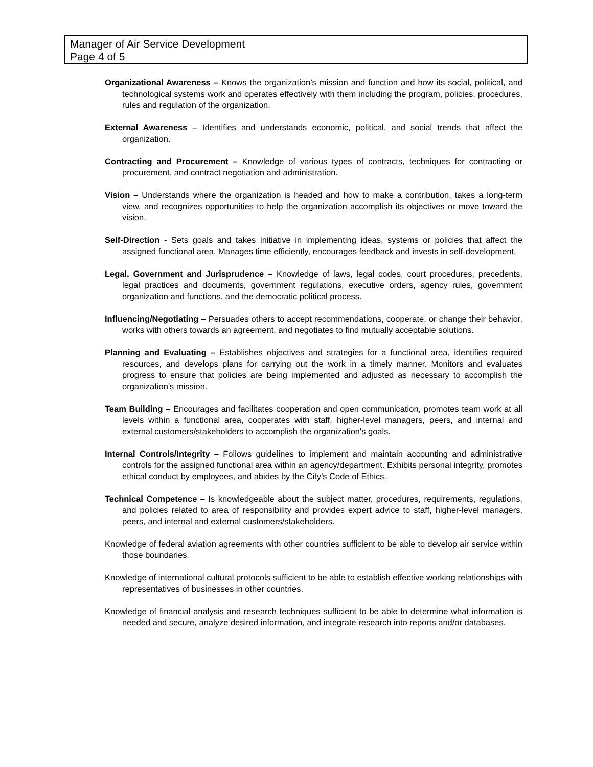Manager of Air Service Development
Page 4 of 5
Organizational Awareness – Knows the organization’s mission and function and how its social, political, and technological systems work and operates effectively with them including the program, policies, procedures, rules and regulation of the organization.
External Awareness – Identifies and understands economic, political, and social trends that affect the organization.
Contracting and Procurement – Knowledge of various types of contracts, techniques for contracting or procurement, and contract negotiation and administration.
Vision – Understands where the organization is headed and how to make a contribution, takes a long-term view, and recognizes opportunities to help the organization accomplish its objectives or move toward the vision.
Self-Direction - Sets goals and takes initiative in implementing ideas, systems or policies that affect the assigned functional area. Manages time efficiently, encourages feedback and invests in self-development.
Legal, Government and Jurisprudence – Knowledge of laws, legal codes, court procedures, precedents, legal practices and documents, government regulations, executive orders, agency rules, government organization and functions, and the democratic political process.
Influencing/Negotiating – Persuades others to accept recommendations, cooperate, or change their behavior, works with others towards an agreement, and negotiates to find mutually acceptable solutions.
Planning and Evaluating – Establishes objectives and strategies for a functional area, identifies required resources, and develops plans for carrying out the work in a timely manner. Monitors and evaluates progress to ensure that policies are being implemented and adjusted as necessary to accomplish the organization's mission.
Team Building – Encourages and facilitates cooperation and open communication, promotes team work at all levels within a functional area, cooperates with staff, higher-level managers, peers, and internal and external customers/stakeholders to accomplish the organization's goals.
Internal Controls/Integrity – Follows guidelines to implement and maintain accounting and administrative controls for the assigned functional area within an agency/department. Exhibits personal integrity, promotes ethical conduct by employees, and abides by the City’s Code of Ethics.
Technical Competence – Is knowledgeable about the subject matter, procedures, requirements, regulations, and policies related to area of responsibility and provides expert advice to staff, higher-level managers, peers, and internal and external customers/stakeholders.
Knowledge of federal aviation agreements with other countries sufficient to be able to develop air service within those boundaries.
Knowledge of international cultural protocols sufficient to be able to establish effective working relationships with representatives of businesses in other countries.
Knowledge of financial analysis and research techniques sufficient to be able to determine what information is needed and secure, analyze desired information, and integrate research into reports and/or databases.